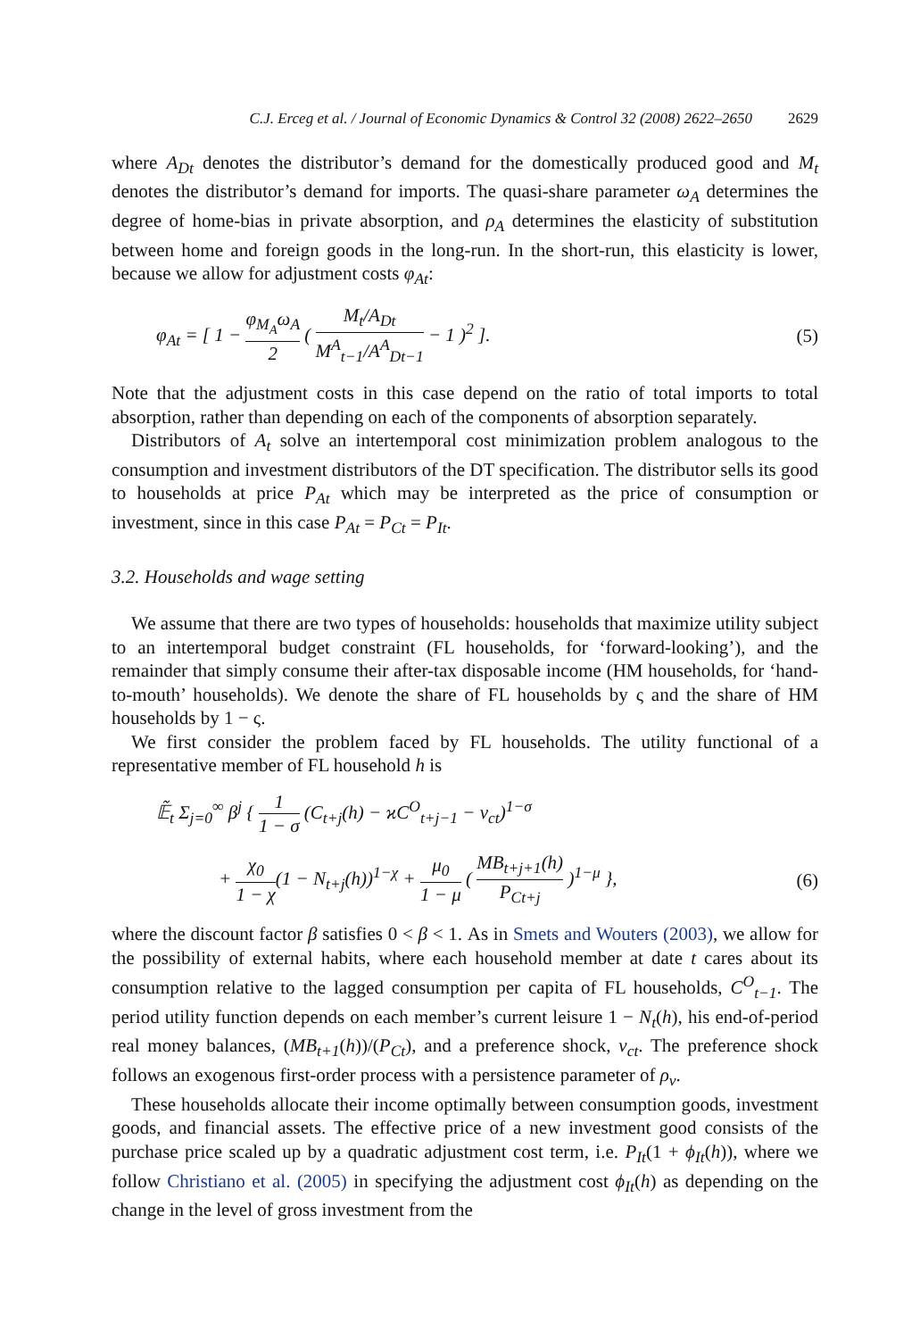C.J. Erceg et al. / Journal of Economic Dynamics & Control 32 (2008) 2622–2650 2629
where A<sub>Dt</sub> denotes the distributor’s demand for the domestically produced good and M<sub>t</sub> denotes the distributor’s demand for imports. The quasi-share parameter ω<sub>A</sub> determines the degree of home-bias in private absorption, and ρ<sub>A</sub> determines the elasticity of substitution between home and foreign goods in the long-run. In the short-run, this elasticity is lower, because we allow for adjustment costs φ<sub>At</sub>:
φ<sub>At</sub> = [ 1 − φ<sub>M<sub>A</sub></sub>ω<sub>A</sub> 2 ( M<sub>t</sub>/A<sub>Dt</sub> M<sup>A</sup><sub>t−1</sub>/A<sup>A</sup><sub>Dt−1</sub> − 1 )<sup>2</sup> ].
(5)
Note that the adjustment costs in this case depend on the ratio of total imports to total absorption, rather than depending on each of the components of absorption separately.
Distributors of A<sub>t</sub> solve an intertemporal cost minimization problem analogous to the consumption and investment distributors of the DT specification. The distributor sells its good to households at price P<sub>At</sub> which may be interpreted as the price of consumption or investment, since in this case P<sub>At</sub> = P<sub>Ct</sub> = P<sub>It</sub>.
3.2. Households and wage setting
We assume that there are two types of households: households that maximize utility subject to an intertemporal budget constraint (FL households, for ‘forward-looking’), and the remainder that simply consume their after-tax disposable income (HM households, for ‘hand-to-mouth’ households). We denote the share of FL households by ς and the share of HM households by 1 − ς.
We first consider the problem faced by FL households. The utility functional of a representative member of FL household h is
𝔼̃<sub>t</sub> Σ<sub>j=0</sub><sup>∞</sup> β<sup>j</sup> { 1 1 − σ (C<sub>t+j</sub>(h) − ϰC<sup>O</sup><sub>t+j−1</sub> − ν<sub>ct</sub>)<sup>1−σ</sup>
+ χ<sub>0</sub> 1 − χ(1 − N<sub>t+j</sub>(h))<sup>1−χ</sup> + μ<sub>0</sub> 1 − μ ( MB<sub>t+j+1</sub>(h) P<sub>Ct+j</sub> )<sup>1−μ</sup> },
(6)
where the discount factor β satisfies 0 < β < 1. As in Smets and Wouters (2003), we allow for the possibility of external habits, where each household member at date t cares about its consumption relative to the lagged consumption per capita of FL households, C<sup>O</sup><sub>t−1</sub>. The period utility function depends on each member’s current leisure 1 − N<sub>t</sub>(h), his end-of-period real money balances, (MB<sub>t+1</sub>(h))/(P<sub>Ct</sub>), and a preference shock, ν<sub>ct</sub>. The preference shock follows an exogenous first-order process with a persistence parameter of ρ<sub>ν</sub>.
These households allocate their income optimally between consumption goods, investment goods, and financial assets. The effective price of a new investment good consists of the purchase price scaled up by a quadratic adjustment cost term, i.e. P<sub>It</sub>(1 + ϕ<sub>It</sub>(h)), where we follow Christiano et al. (2005) in specifying the adjustment cost ϕ<sub>It</sub>(h) as depending on the change in the level of gross investment from the